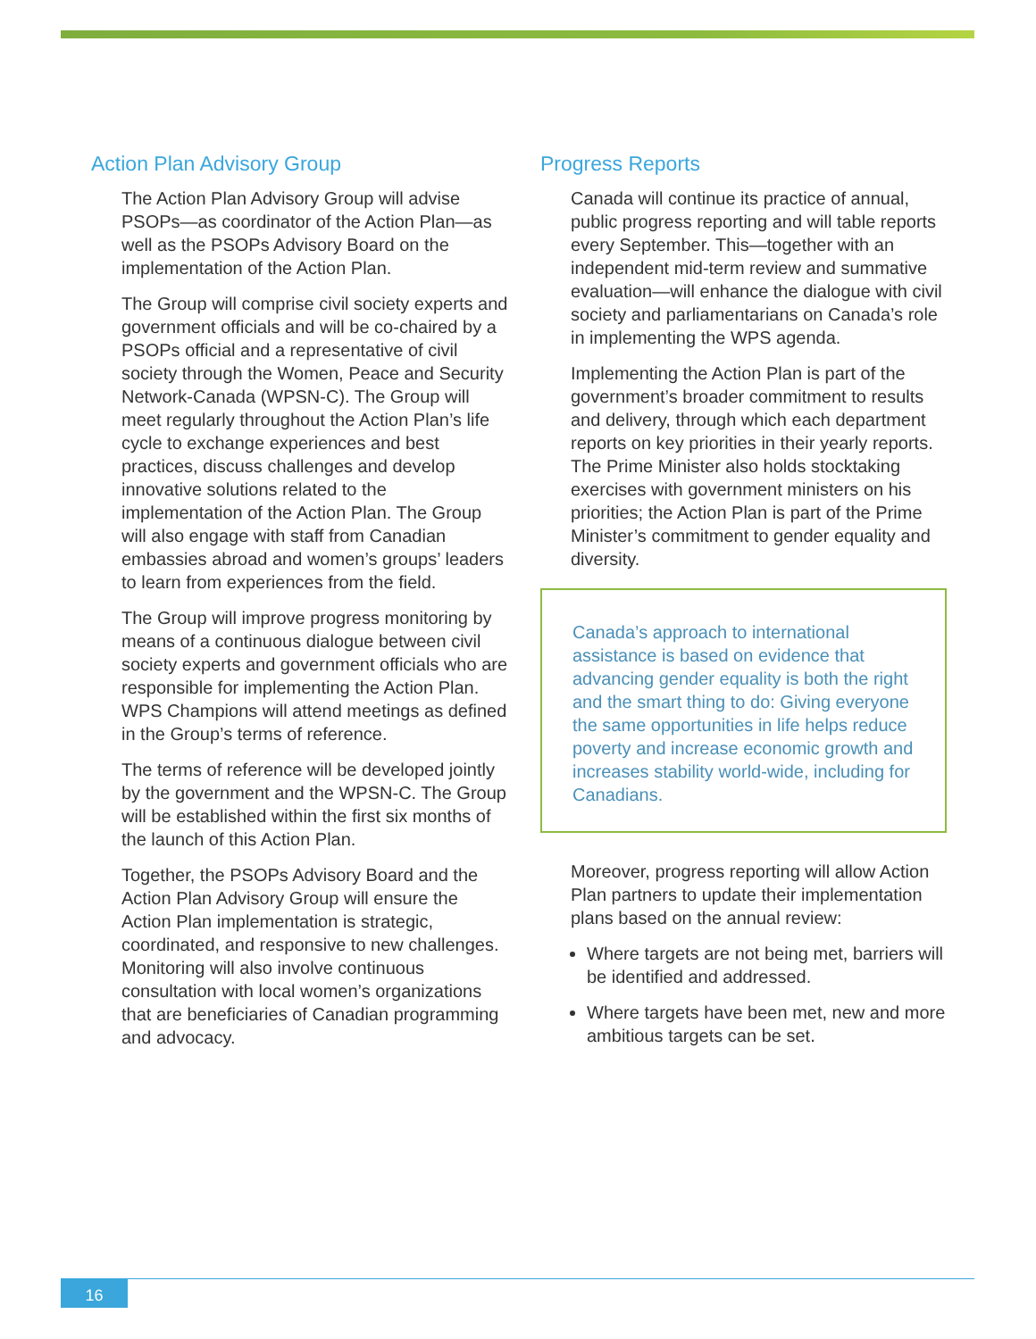Action Plan Advisory Group
The Action Plan Advisory Group will advise PSOPs—as coordinator of the Action Plan—as well as the PSOPs Advisory Board on the implementation of the Action Plan.
The Group will comprise civil society experts and government officials and will be co-chaired by a PSOPs official and a representative of civil society through the Women, Peace and Security Network-Canada (WPSN-C). The Group will meet regularly throughout the Action Plan’s life cycle to exchange experiences and best practices, discuss challenges and develop innovative solutions related to the implementation of the Action Plan. The Group will also engage with staff from Canadian embassies abroad and women’s groups’ leaders to learn from experiences from the field.
The Group will improve progress monitoring by means of a continuous dialogue between civil society experts and government officials who are responsible for implementing the Action Plan. WPS Champions will attend meetings as defined in the Group’s terms of reference.
The terms of reference will be developed jointly by the government and the WPSN-C. The Group will be established within the first six months of the launch of this Action Plan.
Together, the PSOPs Advisory Board and the Action Plan Advisory Group will ensure the Action Plan implementation is strategic, coordinated, and responsive to new challenges. Monitoring will also involve continuous consultation with local women’s organizations that are beneficiaries of Canadian programming and advocacy.
Progress Reports
Canada will continue its practice of annual, public progress reporting and will table reports every September. This—together with an independent mid-term review and summative evaluation—will enhance the dialogue with civil society and parliamentarians on Canada’s role in implementing the WPS agenda.
Implementing the Action Plan is part of the government’s broader commitment to results and delivery, through which each department reports on key priorities in their yearly reports. The Prime Minister also holds stocktaking exercises with government ministers on his priorities; the Action Plan is part of the Prime Minister’s commitment to gender equality and diversity.
Canada’s approach to international assistance is based on evidence that advancing gender equality is both the right and the smart thing to do: Giving everyone the same opportunities in life helps reduce poverty and increase economic growth and increases stability world-wide, including for Canadians.
Moreover, progress reporting will allow Action Plan partners to update their implementation plans based on the annual review:
Where targets are not being met, barriers will be identified and addressed.
Where targets have been met, new and more ambitious targets can be set.
16